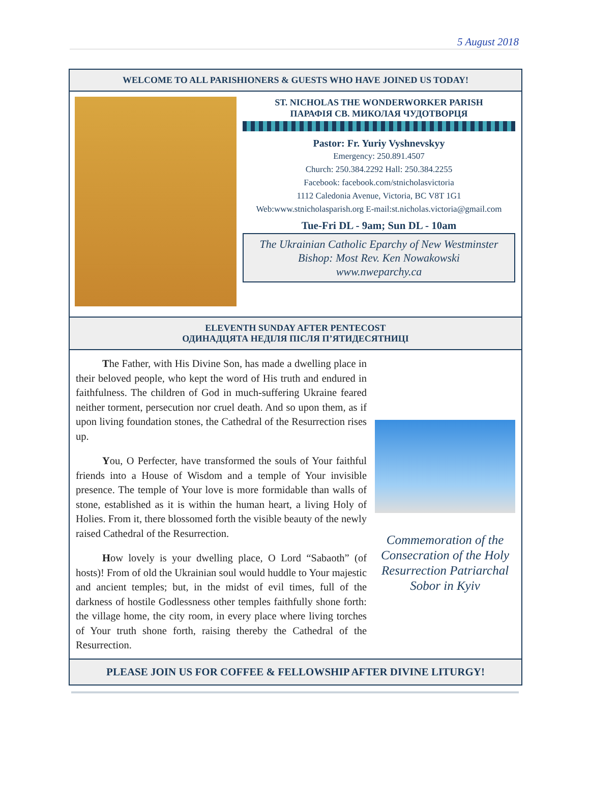5 August 2018
WELCOME TO ALL PARISHIONERS & GUESTS WHO HAVE JOINED US TODAY!
ST. NICHOLAS THE WONDERWORKER PARISH
ПАРАФІЯ СВ. МИКОЛАЯ ЧУДОТВОРЦЯ
Pastor: Fr. Yuriy Vyshnevskyy
Emergency: 250.891.4507
Church: 250.384.2292 Hall: 250.384.2255
Facebook: facebook.com/stnicholasvictoria
1112 Caledonia Avenue, Victoria, BC V8T 1G1
Web:www.stnicholasparish.org E-mail:st.nicholas.victoria@gmail.com
Tue-Fri DL - 9am; Sun DL - 10am
The Ukrainian Catholic Eparchy of New Westminster
Bishop: Most Rev. Ken Nowakowski
www.nweparchy.ca
ELEVENTH SUNDAY AFTER PENTECOST
ОДИНАДЦЯТА НЕДІЛЯ ПІСЛЯ П’ЯТИДЕСЯТНИЦІ
The Father, with His Divine Son, has made a dwelling place in their beloved people, who kept the word of His truth and endured in faithfulness. The children of God in much-suffering Ukraine feared neither torment, persecution nor cruel death. And so upon them, as if upon living foundation stones, the Cathedral of the Resurrection rises up.
You, O Perfecter, have transformed the souls of Your faithful friends into a House of Wisdom and a temple of Your invisible presence. The temple of Your love is more formidable than walls of stone, established as it is within the human heart, a living Holy of Holies. From it, there blossomed forth the visible beauty of the newly raised Cathedral of the Resurrection.
How lovely is your dwelling place, O Lord “Sabaoth” (of hosts)! From of old the Ukrainian soul would huddle to Your majestic and ancient temples; but, in the midst of evil times, full of the darkness of hostile Godlessness other temples faithfully shone forth: the village home, the city room, in every place where living torches of Your truth shone forth, raising thereby the Cathedral of the Resurrection.
Commemoration of the Consecration of the Holy Resurrection Patriarchal Sobor in Kyiv
PLEASE JOIN US FOR COFFEE & FELLOWSHIP AFTER DIVINE LITURGY!